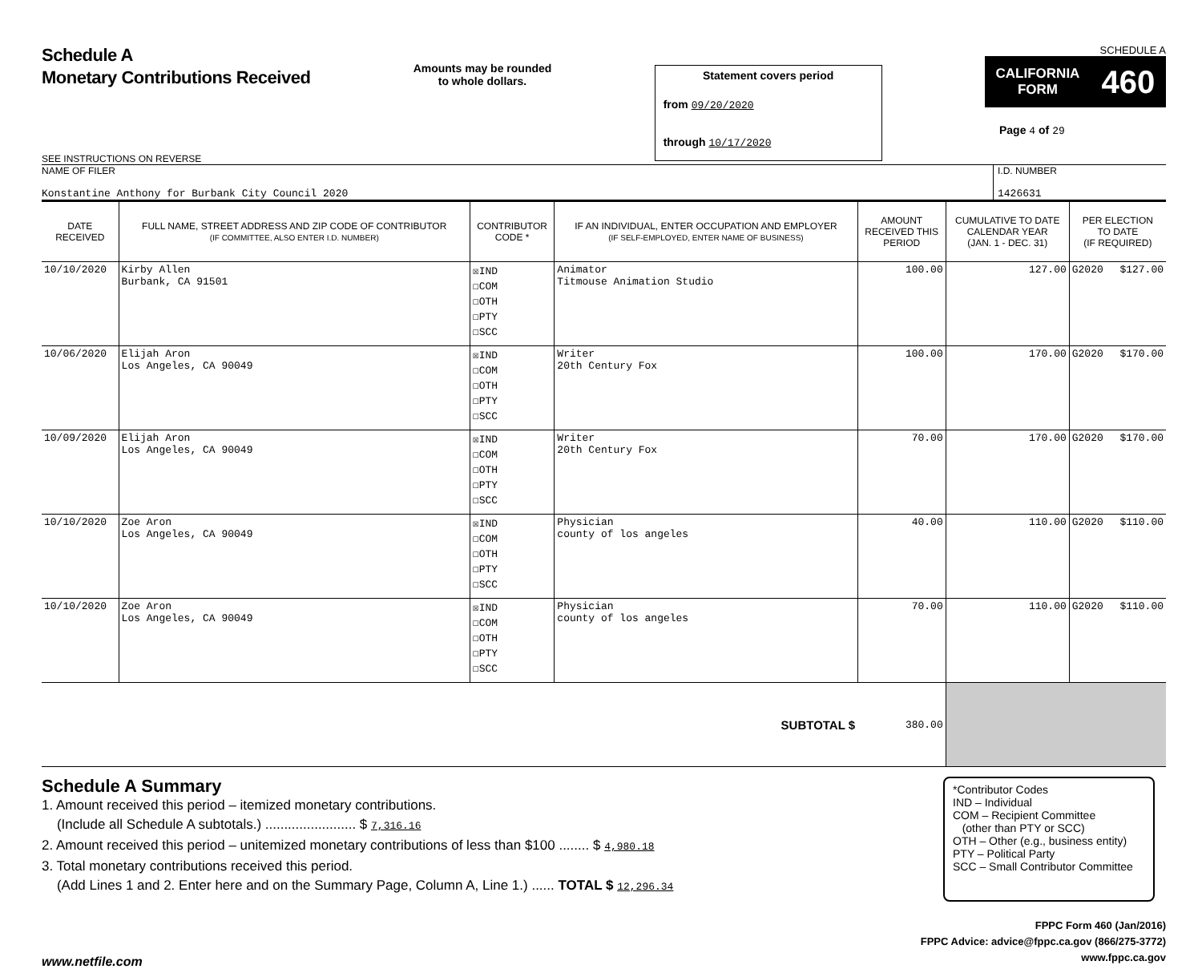Schedule A
Monetary Contributions Received
SEE INSTRUCTIONS ON REVERSE
Amounts may be rounded
to whole dollars.
Statement covers period
from 09/20/2020
through 10/17/2020
SCHEDULE A
CALIFORNIA
FORM 460
Page 4 of 29
NAME OF FILER
Konstantine Anthony for Burbank City Council 2020
I.D. NUMBER
1426631
| DATE RECEIVED | FULL NAME, STREET ADDRESS AND ZIP CODE OF CONTRIBUTOR (IF COMMITTEE, ALSO ENTER I.D. NUMBER) | CONTRIBUTOR CODE * | IF AN INDIVIDUAL, ENTER OCCUPATION AND EMPLOYER (IF SELF-EMPLOYED, ENTER NAME OF BUSINESS) | AMOUNT RECEIVED THIS PERIOD | CUMULATIVE TO DATE CALENDAR YEAR (JAN. 1 - DEC. 31) | PER ELECTION TO DATE (IF REQUIRED) | |
| --- | --- | --- | --- | --- | --- | --- | --- |
| 10/10/2020 | Kirby Allen Burbank, CA 91501 | ☒IND ☐COM ☐OTH ☐PTY ☐SCC | Animator Titmouse Animation Studio | 100.00 | 127.00 | G2020 | $127.00 |
| 10/06/2020 | Elijah Aron Los Angeles, CA 90049 | ☒IND ☐COM ☐OTH ☐PTY ☐SCC | Writer 20th Century Fox | 100.00 | 170.00 | G2020 | $170.00 |
| 10/09/2020 | Elijah Aron Los Angeles, CA 90049 | ☒IND ☐COM ☐OTH ☐PTY ☐SCC | Writer 20th Century Fox | 70.00 | 170.00 | G2020 | $170.00 |
| 10/10/2020 | Zoe Aron Los Angeles, CA 90049 | ☒IND ☐COM ☐OTH ☐PTY ☐SCC | Physician county of los angeles | 40.00 | 110.00 | G2020 | $110.00 |
| 10/10/2020 | Zoe Aron Los Angeles, CA 90049 | ☒IND ☐COM ☐OTH ☐PTY ☐SCC | Physician county of los angeles | 70.00 | 110.00 | G2020 | $110.00 |
| SUBTOTAL $ | | | | 380.00 | | | |
Schedule A Summary
1. Amount received this period – itemized monetary contributions.
(Include all Schedule A subtotals.) ........................ $ 7,316.16
2. Amount received this period – unitemized monetary contributions of less than $100 ........ $ 4,980.18
3. Total monetary contributions received this period.
(Add Lines 1 and 2. Enter here and on the Summary Page, Column A, Line 1.) ...... TOTAL $ 12,296.34
*Contributor Codes
IND – Individual
COM – Recipient Committee
(other than PTY or SCC)
OTH – Other (e.g., business entity)
PTY – Political Party
SCC – Small Contributor Committee
FPPC Form 460 (Jan/2016)
FPPC Advice: advice@fppc.ca.gov (866/275-3772)
www.fppc.ca.gov
www.netfile.com